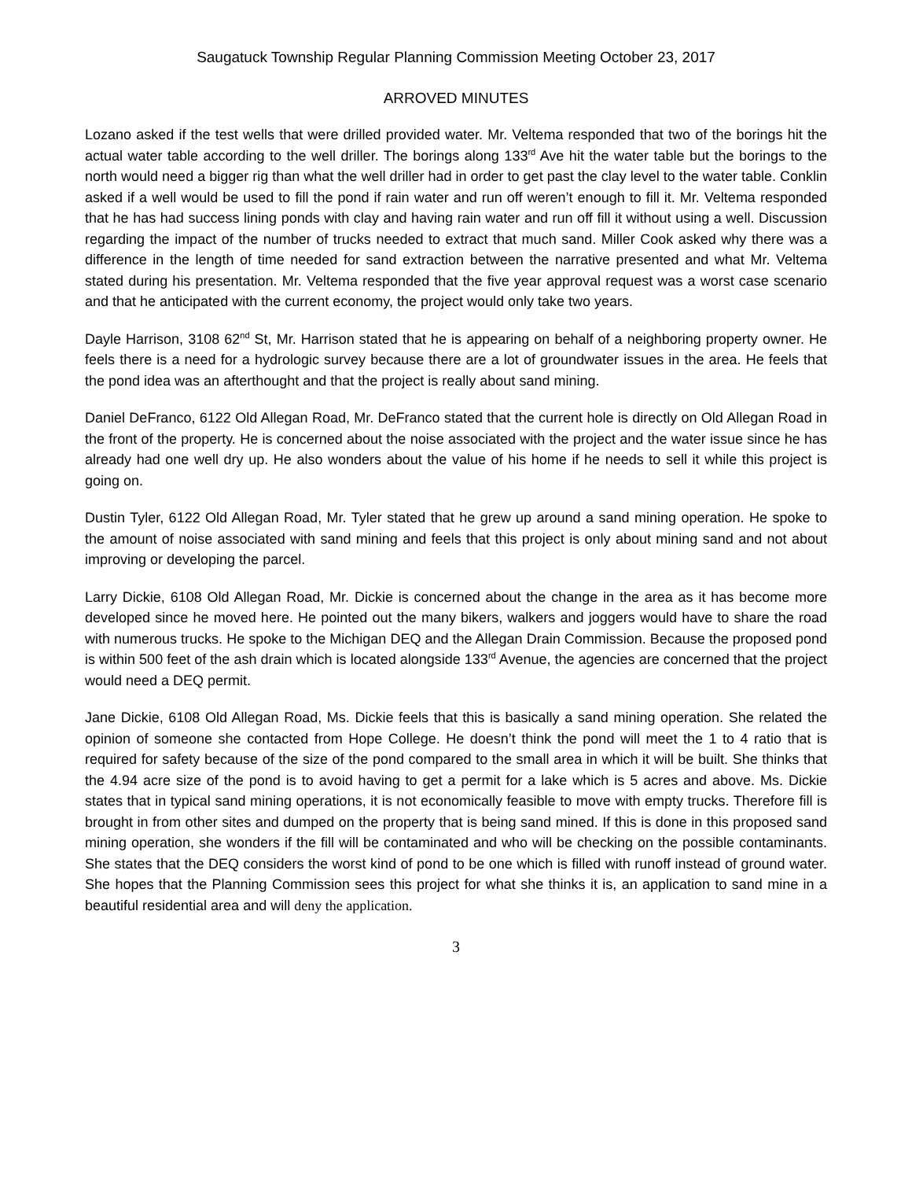Saugatuck Township Regular Planning Commission Meeting October 23, 2017
ARROVED MINUTES
Lozano asked if the test wells that were drilled provided water. Mr. Veltema responded that two of the borings hit the actual water table according to the well driller. The borings along 133<sup>rd</sup> Ave hit the water table but the borings to the north would need a bigger rig than what the well driller had in order to get past the clay level to the water table. Conklin asked if a well would be used to fill the pond if rain water and run off weren’t enough to fill it. Mr. Veltema responded that he has had success lining ponds with clay and having rain water and run off fill it without using a well. Discussion regarding the impact of the number of trucks needed to extract that much sand. Miller Cook asked why there was a difference in the length of time needed for sand extraction between the narrative presented and what Mr. Veltema stated during his presentation. Mr. Veltema responded that the five year approval request was a worst case scenario and that he anticipated with the current economy, the project would only take two years.
Dayle Harrison, 3108 62<sup>nd</sup> St, Mr. Harrison stated that he is appearing on behalf of a neighboring property owner. He feels there is a need for a hydrologic survey because there are a lot of groundwater issues in the area. He feels that the pond idea was an afterthought and that the project is really about sand mining.
Daniel DeFranco, 6122 Old Allegan Road, Mr. DeFranco stated that the current hole is directly on Old Allegan Road in the front of the property. He is concerned about the noise associated with the project and the water issue since he has already had one well dry up. He also wonders about the value of his home if he needs to sell it while this project is going on.
Dustin Tyler, 6122 Old Allegan Road, Mr. Tyler stated that he grew up around a sand mining operation. He spoke to the amount of noise associated with sand mining and feels that this project is only about mining sand and not about improving or developing the parcel.
Larry Dickie, 6108 Old Allegan Road, Mr. Dickie is concerned about the change in the area as it has become more developed since he moved here. He pointed out the many bikers, walkers and joggers would have to share the road with numerous trucks. He spoke to the Michigan DEQ and the Allegan Drain Commission. Because the proposed pond is within 500 feet of the ash drain which is located alongside 133<sup>rd</sup> Avenue, the agencies are concerned that the project would need a DEQ permit.
Jane Dickie, 6108 Old Allegan Road, Ms. Dickie feels that this is basically a sand mining operation. She related the opinion of someone she contacted from Hope College. He doesn’t think the pond will meet the 1 to 4 ratio that is required for safety because of the size of the pond compared to the small area in which it will be built. She thinks that the 4.94 acre size of the pond is to avoid having to get a permit for a lake which is 5 acres and above. Ms. Dickie states that in typical sand mining operations, it is not economically feasible to move with empty trucks. Therefore fill is brought in from other sites and dumped on the property that is being sand mined. If this is done in this proposed sand mining operation, she wonders if the fill will be contaminated and who will be checking on the possible contaminants. She states that the DEQ considers the worst kind of pond to be one which is filled with runoff instead of ground water. She hopes that the Planning Commission sees this project for what she thinks it is, an application to sand mine in a beautiful residential area and will deny the application.
3